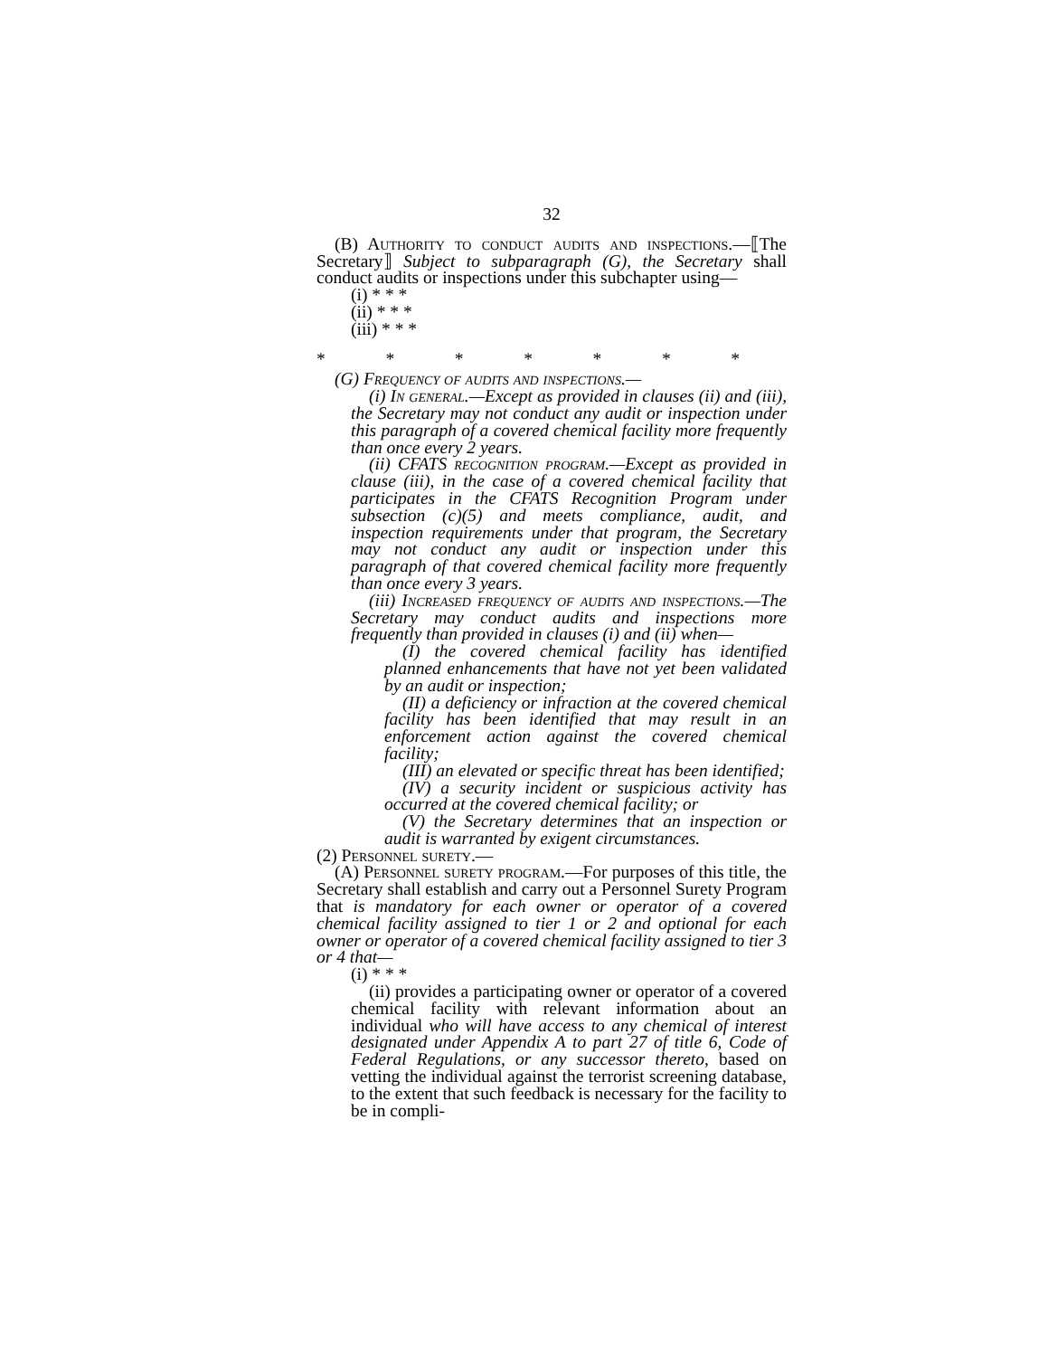32
(B) Authority to conduct audits and inspections.—⟦The Secretary⟧ Subject to subparagraph (G), the Secretary shall conduct audits or inspections under this subchapter using—
(i) * * *
(ii) * * *
(iii) * * *
* * * * * * *
(G) Frequency of audits and inspections.—
(i) In general.—Except as provided in clauses (ii) and (iii), the Secretary may not conduct any audit or inspection under this paragraph of a covered chemical facility more frequently than once every 2 years.
(ii) CFATS recognition program.—Except as provided in clause (iii), in the case of a covered chemical facility that participates in the CFATS Recognition Program under subsection (c)(5) and meets compliance, audit, and inspection requirements under that program, the Secretary may not conduct any audit or inspection under this paragraph of that covered chemical facility more frequently than once every 3 years.
(iii) Increased frequency of audits and inspections.—The Secretary may conduct audits and inspections more frequently than provided in clauses (i) and (ii) when—
(I) the covered chemical facility has identified planned enhancements that have not yet been validated by an audit or inspection;
(II) a deficiency or infraction at the covered chemical facility has been identified that may result in an enforcement action against the covered chemical facility;
(III) an elevated or specific threat has been identified;
(IV) a security incident or suspicious activity has occurred at the covered chemical facility; or
(V) the Secretary determines that an inspection or audit is warranted by exigent circumstances.
(2) Personnel surety.—
(A) Personnel surety program.—For purposes of this title, the Secretary shall establish and carry out a Personnel Surety Program that is mandatory for each owner or operator of a covered chemical facility assigned to tier 1 or 2 and optional for each owner or operator of a covered chemical facility assigned to tier 3 or 4 that—
(i) * * *
(ii) provides a participating owner or operator of a covered chemical facility with relevant information about an individual who will have access to any chemical of interest designated under Appendix A to part 27 of title 6, Code of Federal Regulations, or any successor thereto, based on vetting the individual against the terrorist screening database, to the extent that such feedback is necessary for the facility to be in compli-